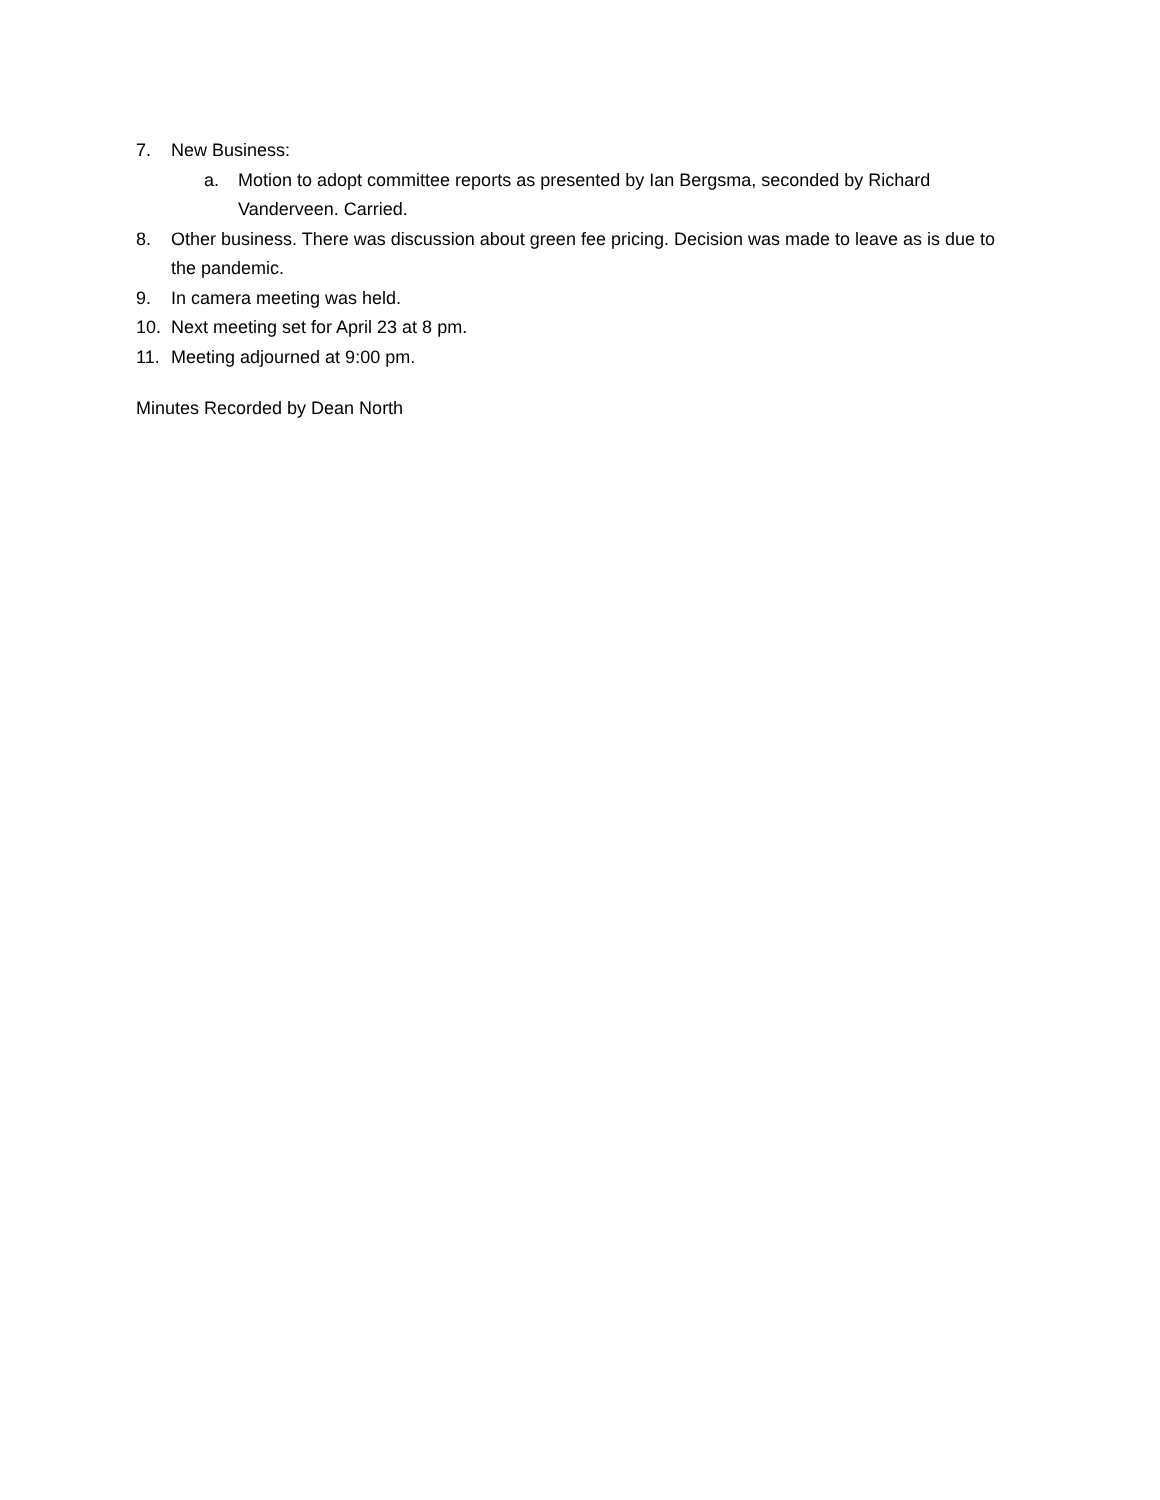7. New Business:
a. Motion to adopt committee reports as presented by Ian Bergsma, seconded by Richard Vanderveen. Carried.
8. Other business. There was discussion about green fee pricing. Decision was made to leave as is due to the pandemic.
9. In camera meeting was held.
10. Next meeting set for April 23 at 8 pm.
11. Meeting adjourned at 9:00 pm.
Minutes Recorded by Dean North